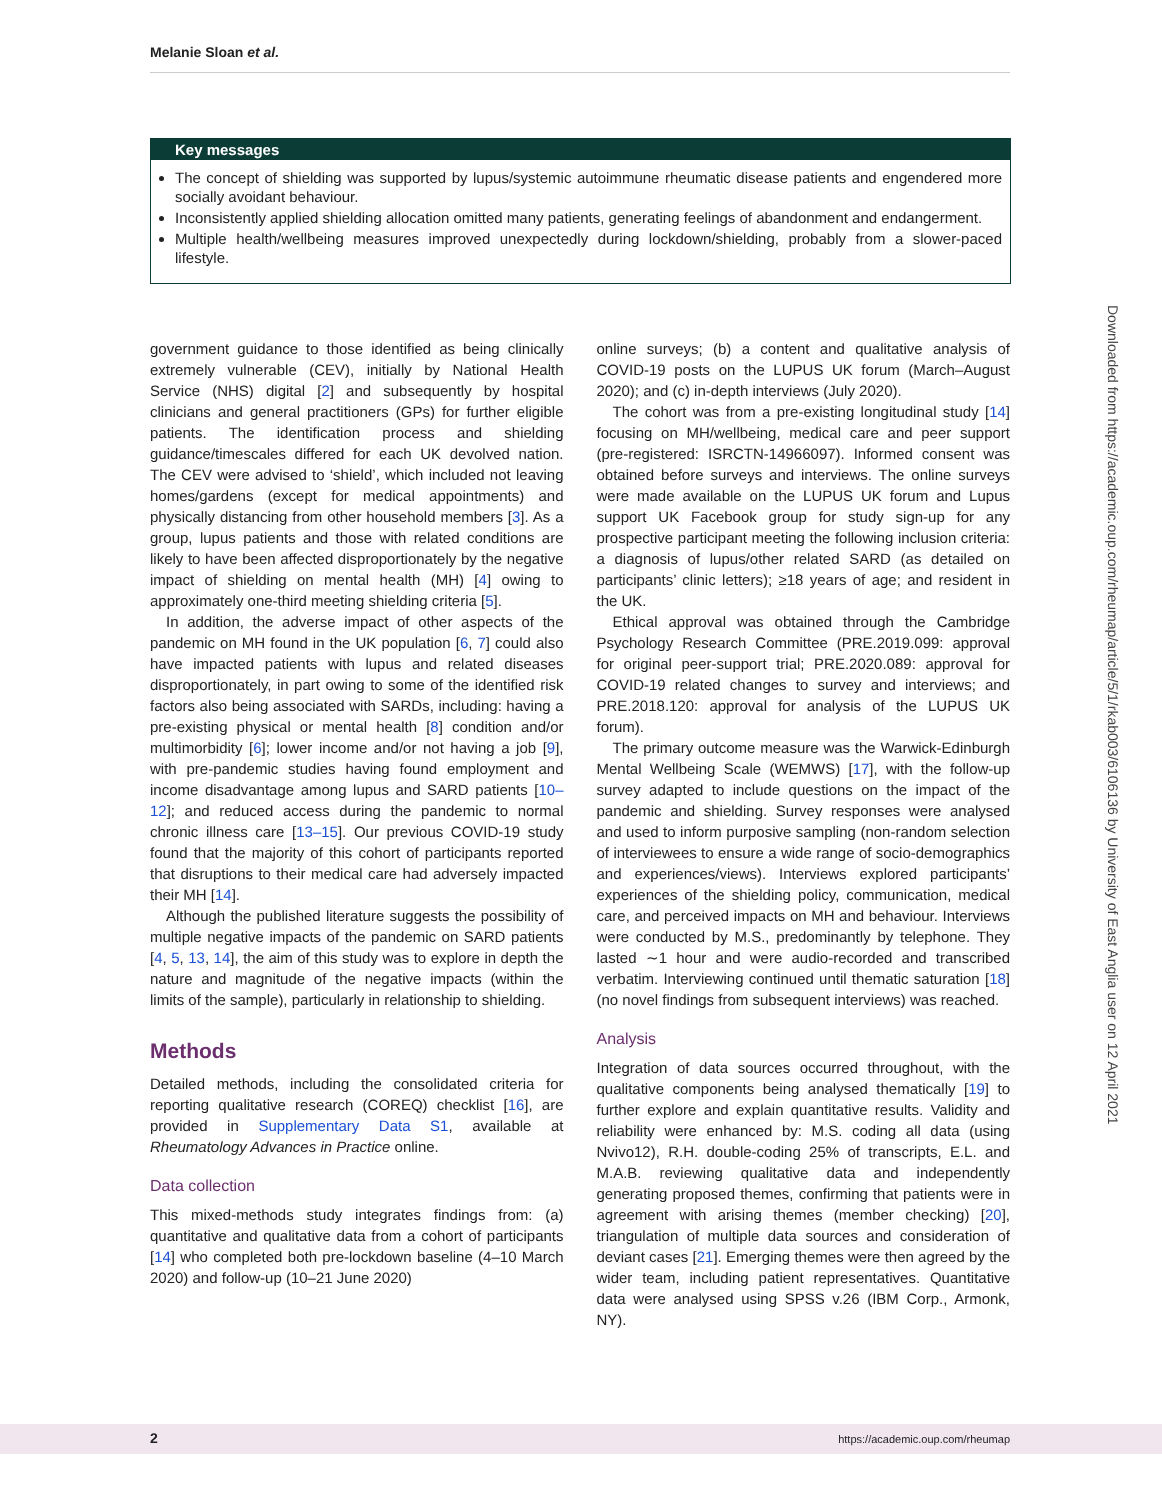Melanie Sloan et al.
Key messages
The concept of shielding was supported by lupus/systemic autoimmune rheumatic disease patients and engendered more socially avoidant behaviour.
Inconsistently applied shielding allocation omitted many patients, generating feelings of abandonment and endangerment.
Multiple health/wellbeing measures improved unexpectedly during lockdown/shielding, probably from a slower-paced lifestyle.
Downloaded from https://academic.oup.com/rheumap/article/5/1/rkab003/6106136 by University of East Anglia user on 12 April 2021
government guidance to those identified as being clinically extremely vulnerable (CEV), initially by National Health Service (NHS) digital [2] and subsequently by hospital clinicians and general practitioners (GPs) for further eligible patients. The identification process and shielding guidance/timescales differed for each UK devolved nation. The CEV were advised to ‘shield’, which included not leaving homes/gardens (except for medical appointments) and physically distancing from other household members [3]. As a group, lupus patients and those with related conditions are likely to have been affected disproportionately by the negative impact of shielding on mental health (MH) [4] owing to approximately one-third meeting shielding criteria [5].
In addition, the adverse impact of other aspects of the pandemic on MH found in the UK population [6, 7] could also have impacted patients with lupus and related diseases disproportionately, in part owing to some of the identified risk factors also being associated with SARDs, including: having a pre-existing physical or mental health [8] condition and/or multimorbidity [6]; lower income and/or not having a job [9], with pre-pandemic studies having found employment and income disadvantage among lupus and SARD patients [10–12]; and reduced access during the pandemic to normal chronic illness care [13–15]. Our previous COVID-19 study found that the majority of this cohort of participants reported that disruptions to their medical care had adversely impacted their MH [14].
Although the published literature suggests the possibility of multiple negative impacts of the pandemic on SARD patients [4, 5, 13, 14], the aim of this study was to explore in depth the nature and magnitude of the negative impacts (within the limits of the sample), particularly in relationship to shielding.
Methods
Detailed methods, including the consolidated criteria for reporting qualitative research (COREQ) checklist [16], are provided in Supplementary Data S1, available at Rheumatology Advances in Practice online.
Data collection
This mixed-methods study integrates findings from: (a) quantitative and qualitative data from a cohort of participants [14] who completed both pre-lockdown baseline (4–10 March 2020) and follow-up (10–21 June 2020)
online surveys; (b) a content and qualitative analysis of COVID-19 posts on the LUPUS UK forum (March–August 2020); and (c) in-depth interviews (July 2020).
The cohort was from a pre-existing longitudinal study [14] focusing on MH/wellbeing, medical care and peer support (pre-registered: ISRCTN-14966097). Informed consent was obtained before surveys and interviews. The online surveys were made available on the LUPUS UK forum and Lupus support UK Facebook group for study sign-up for any prospective participant meeting the following inclusion criteria: a diagnosis of lupus/other related SARD (as detailed on participants’ clinic letters); ≥18 years of age; and resident in the UK.
Ethical approval was obtained through the Cambridge Psychology Research Committee (PRE.2019.099: approval for original peer-support trial; PRE.2020.089: approval for COVID-19 related changes to survey and interviews; and PRE.2018.120: approval for analysis of the LUPUS UK forum).
The primary outcome measure was the Warwick-Edinburgh Mental Wellbeing Scale (WEMWS) [17], with the follow-up survey adapted to include questions on the impact of the pandemic and shielding. Survey responses were analysed and used to inform purposive sampling (non-random selection of interviewees to ensure a wide range of socio-demographics and experiences/views). Interviews explored participants’ experiences of the shielding policy, communication, medical care, and perceived impacts on MH and behaviour. Interviews were conducted by M.S., predominantly by telephone. They lasted ∼1 hour and were audio-recorded and transcribed verbatim. Interviewing continued until thematic saturation [18] (no novel findings from subsequent interviews) was reached.
Analysis
Integration of data sources occurred throughout, with the qualitative components being analysed thematically [19] to further explore and explain quantitative results. Validity and reliability were enhanced by: M.S. coding all data (using Nvivo12), R.H. double-coding 25% of transcripts, E.L. and M.A.B. reviewing qualitative data and independently generating proposed themes, confirming that patients were in agreement with arising themes (member checking) [20], triangulation of multiple data sources and consideration of deviant cases [21]. Emerging themes were then agreed by the wider team, including patient representatives. Quantitative data were analysed using SPSS v.26 (IBM Corp., Armonk, NY).
2 https://academic.oup.com/rheumap